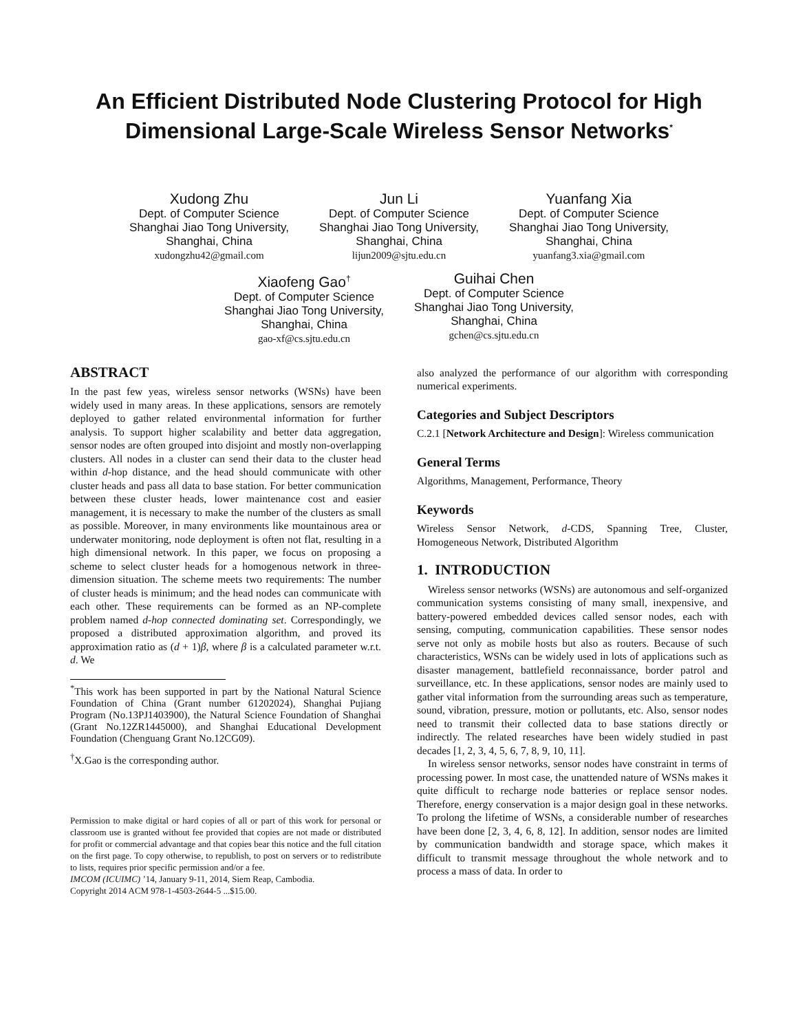An Efficient Distributed Node Clustering Protocol for High Dimensional Large-Scale Wireless Sensor Networks<sup>*</sup>
Xudong Zhu
Dept. of Computer Science
Shanghai Jiao Tong University,
Shanghai, China
xudongzhu42@gmail.com
Jun Li
Dept. of Computer Science
Shanghai Jiao Tong University,
Shanghai, China
lijun2009@sjtu.edu.cn
Yuanfang Xia
Dept. of Computer Science
Shanghai Jiao Tong University,
Shanghai, China
yuanfang3.xia@gmail.com
Xiaofeng Gao<sup>†</sup>
Dept. of Computer Science
Shanghai Jiao Tong University,
Shanghai, China
gao-xf@cs.sjtu.edu.cn
Guihai Chen
Dept. of Computer Science
Shanghai Jiao Tong University,
Shanghai, China
gchen@cs.sjtu.edu.cn
ABSTRACT
In the past few yeas, wireless sensor networks (WSNs) have been widely used in many areas. In these applications, sensors are remotely deployed to gather related environmental information for further analysis. To support higher scalability and better data aggregation, sensor nodes are often grouped into disjoint and mostly non-overlapping clusters. All nodes in a cluster can send their data to the cluster head within d-hop distance, and the head should communicate with other cluster heads and pass all data to base station. For better communication between these cluster heads, lower maintenance cost and easier management, it is necessary to make the number of the clusters as small as possible. Moreover, in many environments like mountainous area or underwater monitoring, node deployment is often not flat, resulting in a high dimensional network. In this paper, we focus on proposing a scheme to select cluster heads for a homogenous network in three-dimension situation. The scheme meets two requirements: The number of cluster heads is minimum; and the head nodes can communicate with each other. These requirements can be formed as an NP-complete problem named d-hop connected dominating set. Correspondingly, we proposed a distributed approximation algorithm, and proved its approximation ratio as (d + 1)β, where β is a calculated parameter w.r.t. d. We
<sup>*</sup> This work has been supported in part by the National Natural Science Foundation of China (Grant number 61202024), Shanghai Pujiang Program (No.13PJ1403900), the Natural Science Foundation of Shanghai (Grant No.12ZR1445000), and Shanghai Educational Development Foundation (Chenguang Grant No.12CG09).
<sup>†</sup> X.Gao is the corresponding author.
Permission to make digital or hard copies of all or part of this work for personal or classroom use is granted without fee provided that copies are not made or distributed for profit or commercial advantage and that copies bear this notice and the full citation on the first page. To copy otherwise, to republish, to post on servers or to redistribute to lists, requires prior specific permission and/or a fee.
IMCOM (ICUIMC) ’14, January 9-11, 2014, Siem Reap, Cambodia.
Copyright 2014 ACM 978-1-4503-2644-5 ...$15.00.
also analyzed the performance of our algorithm with corresponding numerical experiments.
Categories and Subject Descriptors
C.2.1 [Network Architecture and Design]: Wireless communication
General Terms
Algorithms, Management, Performance, Theory
Keywords
Wireless Sensor Network, d-CDS, Spanning Tree, Cluster, Homogeneous Network, Distributed Algorithm
1. INTRODUCTION
Wireless sensor networks (WSNs) are autonomous and self-organized communication systems consisting of many small, inexpensive, and battery-powered embedded devices called sensor nodes, each with sensing, computing, communication capabilities. These sensor nodes serve not only as mobile hosts but also as routers. Because of such characteristics, WSNs can be widely used in lots of applications such as disaster management, battlefield reconnaissance, border patrol and surveillance, etc. In these applications, sensor nodes are mainly used to gather vital information from the surrounding areas such as temperature, sound, vibration, pressure, motion or pollutants, etc. Also, sensor nodes need to transmit their collected data to base stations directly or indirectly. The related researches have been widely studied in past decades [1, 2, 3, 4, 5, 6, 7, 8, 9, 10, 11].
In wireless sensor networks, sensor nodes have constraint in terms of processing power. In most case, the unattended nature of WSNs makes it quite difficult to recharge node batteries or replace sensor nodes. Therefore, energy conservation is a major design goal in these networks. To prolong the lifetime of WSNs, a considerable number of researches have been done [2, 3, 4, 6, 8, 12]. In addition, sensor nodes are limited by communication bandwidth and storage space, which makes it difficult to transmit message throughout the whole network and to process a mass of data. In order to